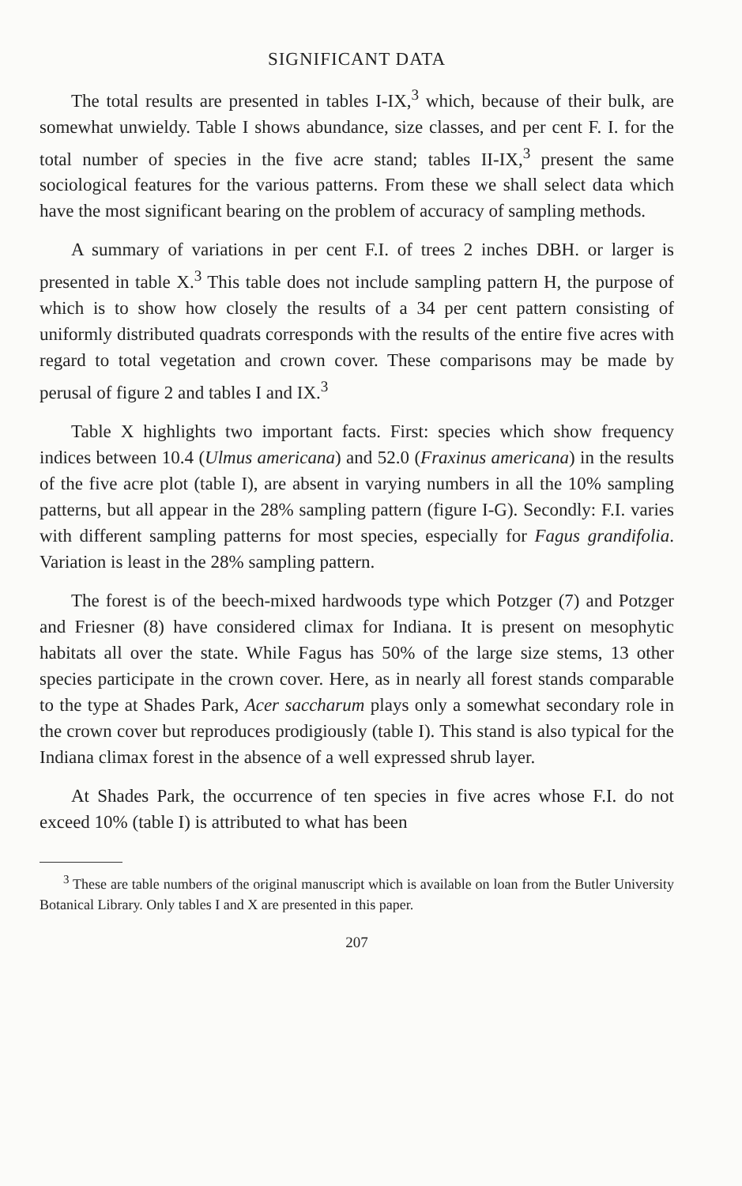SIGNIFICANT DATA
The total results are presented in tables I-IX,<sup>3</sup> which, because of their bulk, are somewhat unwieldy. Table I shows abundance, size classes, and per cent F. I. for the total number of species in the five acre stand; tables II-IX,<sup>3</sup> present the same sociological features for the various patterns. From these we shall select data which have the most significant bearing on the problem of accuracy of sampling methods.
A summary of variations in per cent F.I. of trees 2 inches DBH. or larger is presented in table X.<sup>3</sup> This table does not include sampling pattern H, the purpose of which is to show how closely the results of a 34 per cent pattern consisting of uniformly distributed quadrats corresponds with the results of the entire five acres with regard to total vegetation and crown cover. These comparisons may be made by perusal of figure 2 and tables I and IX.<sup>3</sup>
Table X highlights two important facts. First: species which show frequency indices between 10.4 (Ulmus americana) and 52.0 (Fraxinus americana) in the results of the five acre plot (table I), are absent in varying numbers in all the 10% sampling patterns, but all appear in the 28% sampling pattern (figure I-G). Secondly: F.I. varies with different sampling patterns for most species, especially for Fagus grandifolia. Variation is least in the 28% sampling pattern.
The forest is of the beech-mixed hardwoods type which Potzger (7) and Potzger and Friesner (8) have considered climax for Indiana. It is present on mesophytic habitats all over the state. While Fagus has 50% of the large size stems, 13 other species participate in the crown cover. Here, as in nearly all forest stands comparable to the type at Shades Park, Acer saccharum plays only a somewhat secondary role in the crown cover but reproduces prodigiously (table I). This stand is also typical for the Indiana climax forest in the absence of a well expressed shrub layer.
At Shades Park, the occurrence of ten species in five acres whose F.I. do not exceed 10% (table I) is attributed to what has been
<sup>3</sup> These are table numbers of the original manuscript which is available on loan from the Butler University Botanical Library. Only tables I and X are presented in this paper.
207